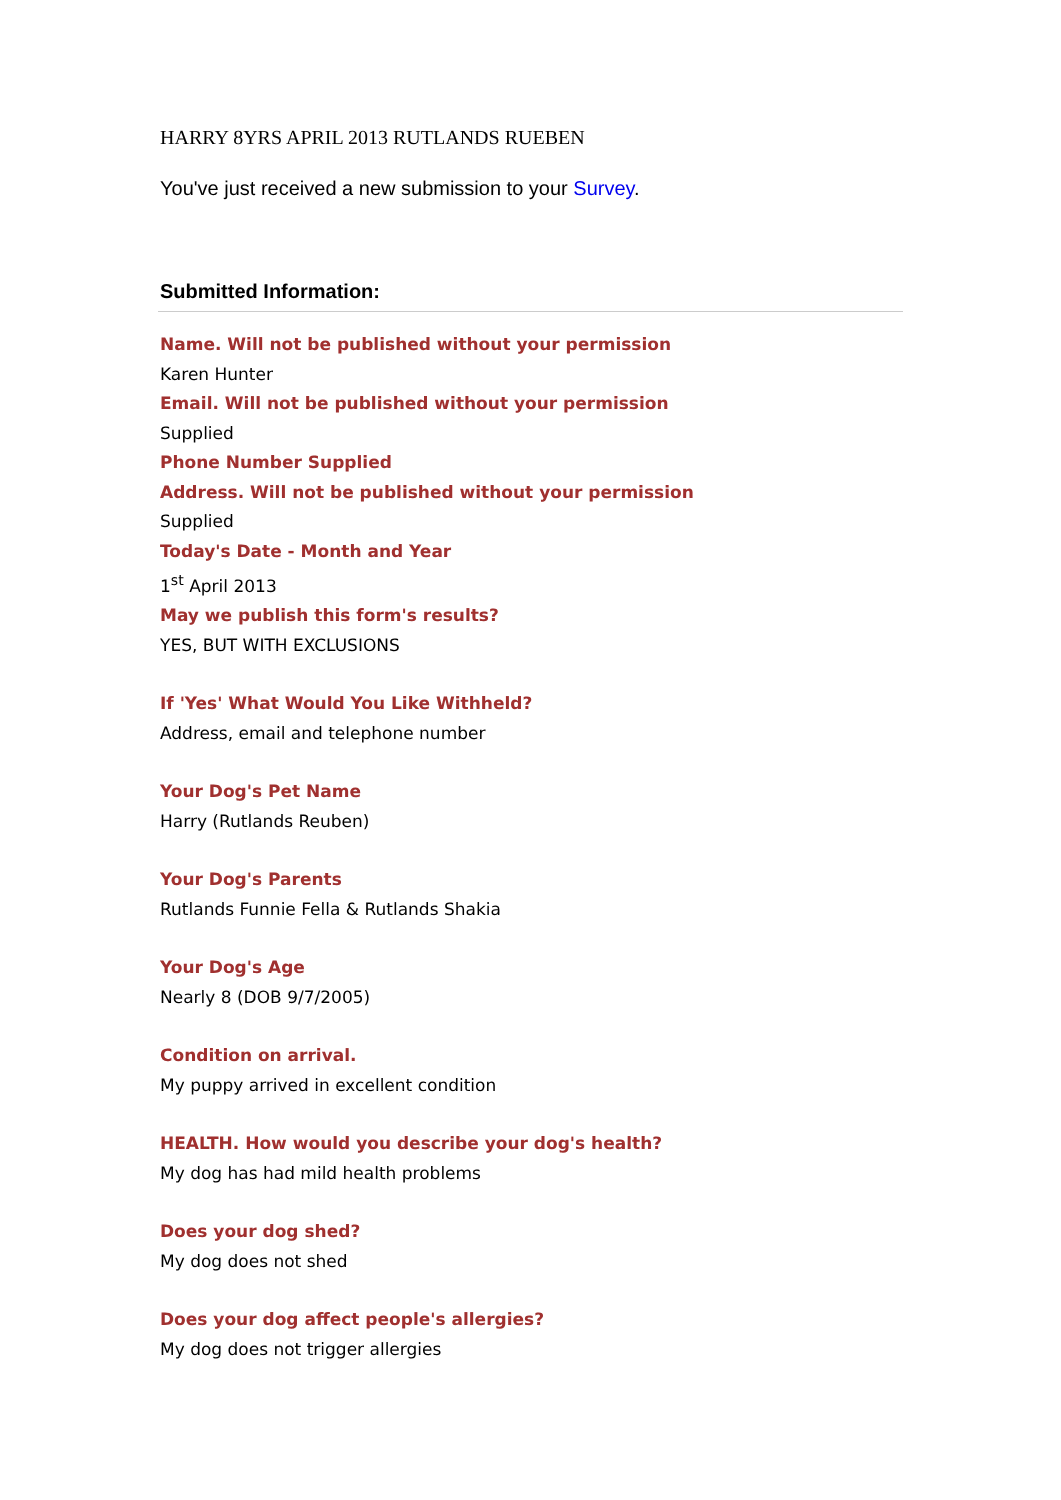HARRY 8YRS APRIL 2013 RUTLANDS RUEBEN
You've just received a new submission to your Survey.
Submitted Information:
Name. Will not be published without your permission
Karen Hunter
Email. Will not be published without your permission
Supplied
Phone Number Supplied
Address. Will not be published without your permission
Supplied
Today's Date - Month and Year
1<sup>st</sup> April 2013
May we publish this form's results?
YES, BUT WITH EXCLUSIONS
If 'Yes' What Would You Like Withheld?
Address, email and telephone number
Your Dog's Pet Name
Harry (Rutlands Reuben)
Your Dog's Parents
Rutlands Funnie Fella & Rutlands Shakia
Your Dog's Age
Nearly 8 (DOB 9/7/2005)
Condition on arrival.
My puppy arrived in excellent condition
HEALTH. How would you describe your dog's health?
My dog has had mild health problems
Does your dog shed?
My dog does not shed
Does your dog affect people's allergies?
My dog does not trigger allergies